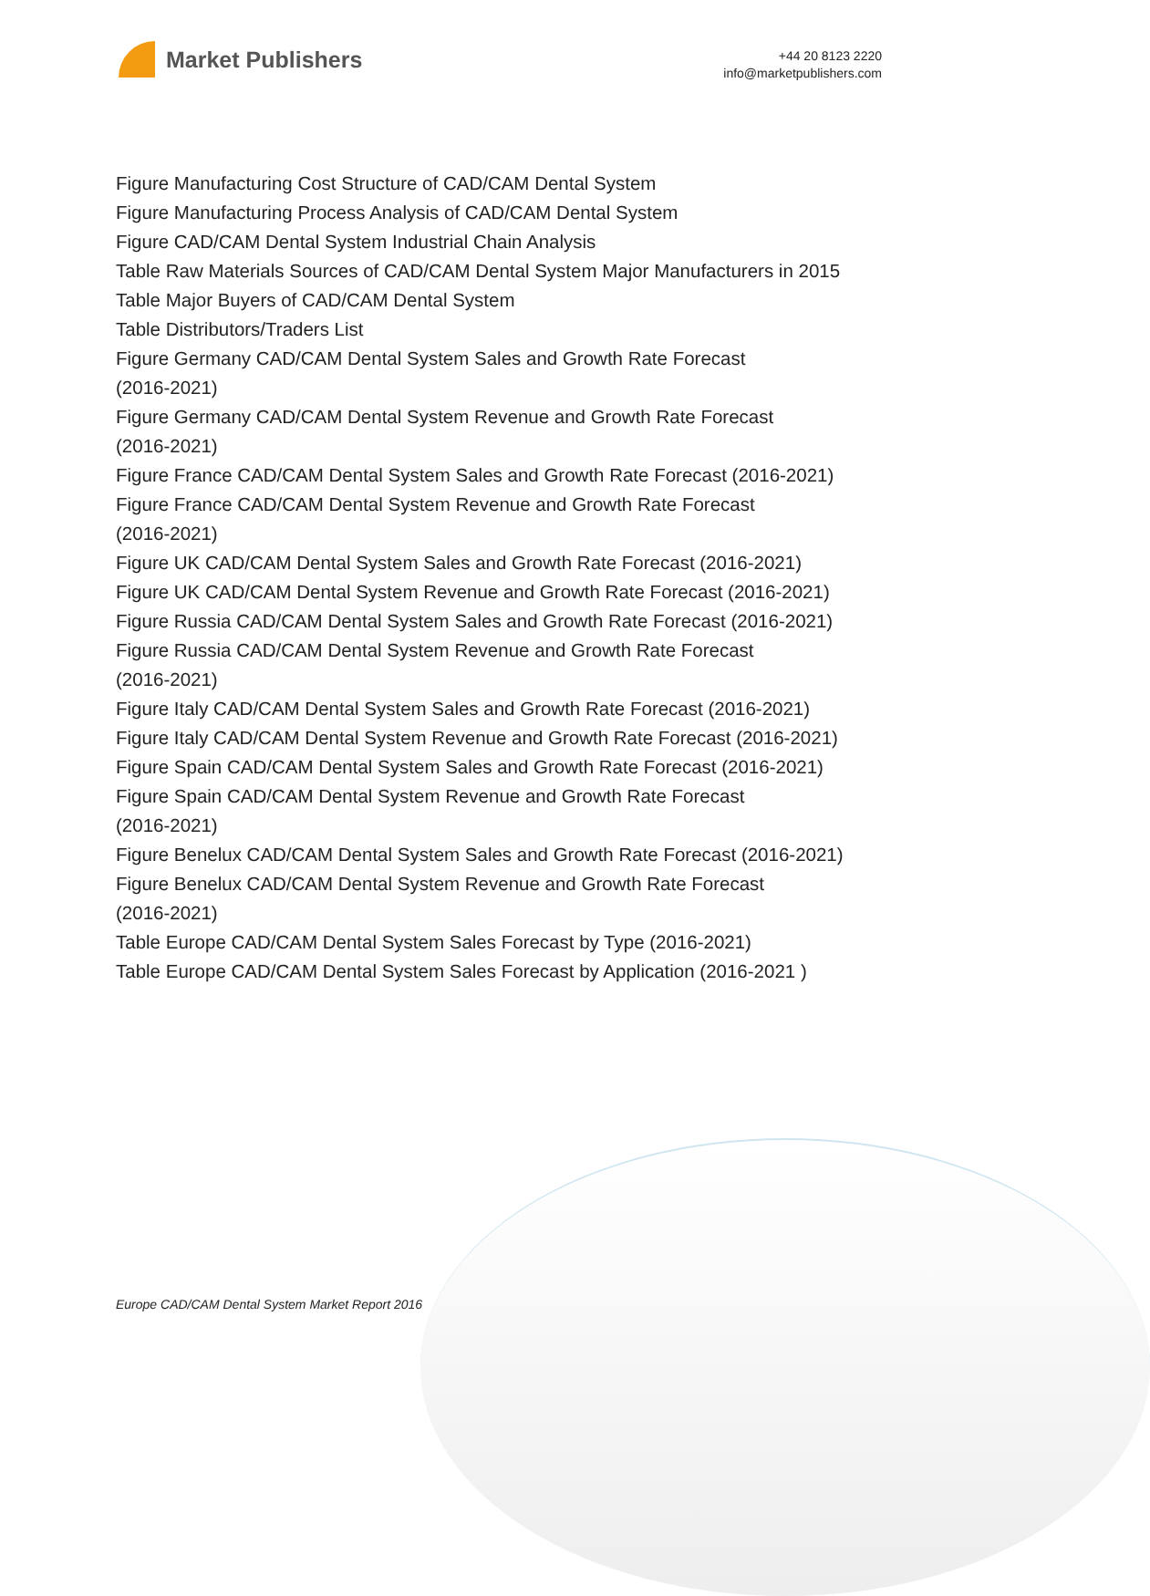Market Publishers
+44 20 8123 2220
info@marketpublishers.com
Figure Manufacturing Cost Structure of CAD/CAM Dental System
Figure Manufacturing Process Analysis of CAD/CAM Dental System
Figure CAD/CAM Dental System Industrial Chain Analysis
Table Raw Materials Sources of CAD/CAM Dental System Major Manufacturers in 2015
Table Major Buyers of CAD/CAM Dental System
Table Distributors/Traders List
Figure Germany CAD/CAM Dental System Sales and Growth Rate Forecast
(2016-2021)
Figure Germany CAD/CAM Dental System Revenue and Growth Rate Forecast
(2016-2021)
Figure France CAD/CAM Dental System Sales and Growth Rate Forecast (2016-2021)
Figure France CAD/CAM Dental System Revenue and Growth Rate Forecast
(2016-2021)
Figure UK CAD/CAM Dental System Sales and Growth Rate Forecast (2016-2021)
Figure UK CAD/CAM Dental System Revenue and Growth Rate Forecast (2016-2021)
Figure Russia CAD/CAM Dental System Sales and Growth Rate Forecast (2016-2021)
Figure Russia CAD/CAM Dental System Revenue and Growth Rate Forecast
(2016-2021)
Figure Italy CAD/CAM Dental System Sales and Growth Rate Forecast (2016-2021)
Figure Italy CAD/CAM Dental System Revenue and Growth Rate Forecast (2016-2021)
Figure Spain CAD/CAM Dental System Sales and Growth Rate Forecast (2016-2021)
Figure Spain CAD/CAM Dental System Revenue and Growth Rate Forecast
(2016-2021)
Figure Benelux CAD/CAM Dental System Sales and Growth Rate Forecast (2016-2021)
Figure Benelux CAD/CAM Dental System Revenue and Growth Rate Forecast
(2016-2021)
Table Europe CAD/CAM Dental System Sales Forecast by Type (2016-2021)
Table Europe CAD/CAM Dental System Sales Forecast by Application (2016-2021 )
Europe CAD/CAM Dental System Market Report 2016